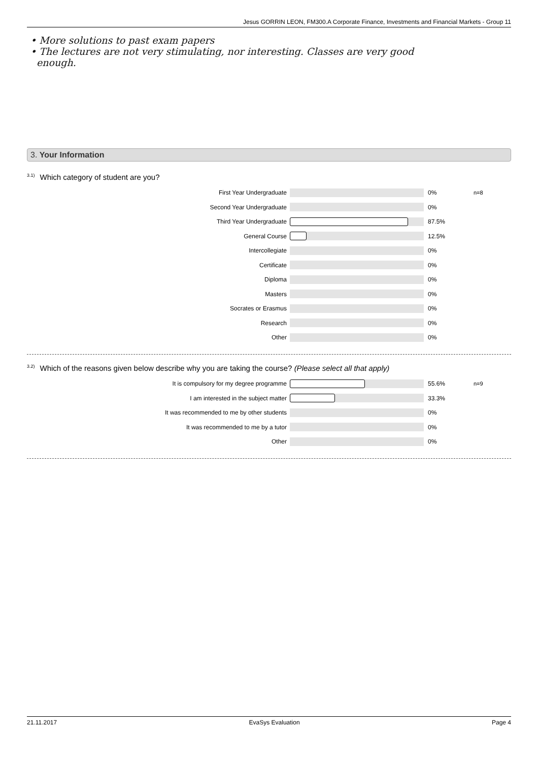Jesus GORRIN LEON, FM300.A Corporate Finance, Investments and Financial Markets - Group 11
• More solutions to past exam papers
• The lectures are not very stimulating, nor interesting. Classes are very good
enough.
3. Your Information
<sup>3.1)</sup>Which category of student are you?
First Year Undergraduate 0% n=8
Second Year Undergraduate 0%
Third Year Undergraduate 87.5%
General Course 12.5%
Intercollegiate 0%
Certificate 0%
Diploma 0%
Masters 0%
Socrates or Erasmus 0%
Research 0%
Other 0%
<sup>3.2)</sup>Which of the reasons given below describe why you are taking the course? (Please select all that apply)
It is compulsory for my degree programme 55.6% n=9
I am interested in the subject matter 33.3%
It was recommended to me by other students 0%
It was recommended to me by a tutor 0%
Other 0%
21.11.2017 EvaSys Evaluation Page 4